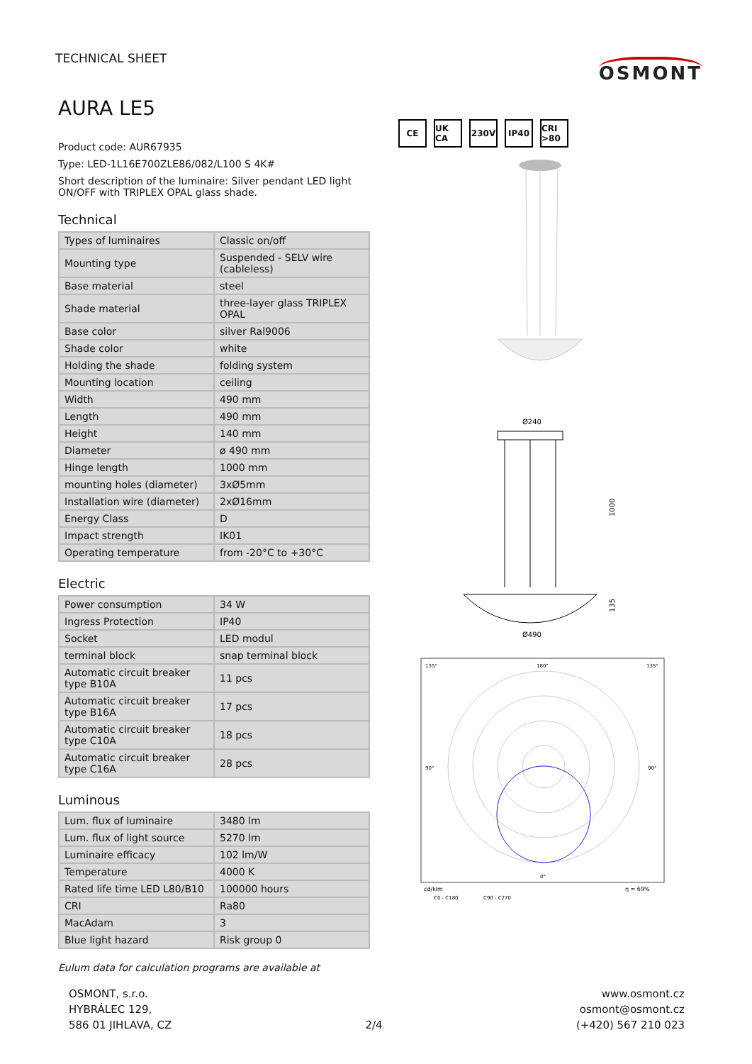TECHNICAL SHEET
OSMONT
AURA LE5
Product code: AUR67935
Type: LED-1L16E700ZLE86/082/L100 S 4K#
Short description of the luminaire: Silver pendant LED light ON/OFF with TRIPLEX OPAL glass shade.
Technical
| Types of luminaires | Classic on/off |
| Mounting type | Suspended - SELV wire (cableless) |
| Base material | steel |
| Shade material | three-layer glass TRIPLEX OPAL |
| Base color | silver Ral9006 |
| Shade color | white |
| Holding the shade | folding system |
| Mounting location | ceiling |
| Width | 490 mm |
| Length | 490 mm |
| Height | 140 mm |
| Diameter | ø 490 mm |
| Hinge length | 1000 mm |
| mounting holes (diameter) | 3xØ5mm |
| Installation wire (diameter) | 2xØ16mm |
| Energy Class | D |
| Impact strength | IK01 |
| Operating temperature | from -20°C to +30°C |
Electric
| Power consumption | 34 W |
| Ingress Protection | IP40 |
| Socket | LED modul |
| terminal block | snap terminal block |
| Automatic circuit breaker type B10A | 11 pcs |
| Automatic circuit breaker type B16A | 17 pcs |
| Automatic circuit breaker type C10A | 18 pcs |
| Automatic circuit breaker type C16A | 28 pcs |
Luminous
| Lum. flux of luminaire | 3480 lm |
| Lum. flux of light source | 5270 lm |
| Luminaire efficacy | 102 lm/W |
| Temperature | 4000 K |
| Rated life time LED L80/B10 | 100000 hours |
| CRI | Ra80 |
| MacAdam | 3 |
| Blue light hazard | Risk group 0 |
Eulum data for calculation programs are available at
CE UK CA 230V IP40 CRI >80
Ø240
1000
135
Ø490
135°
180°
135°
90°
90°
0°
cd/klm
η = 69%
C0 - C180
C90 - C270
OSMONT, s.r.o.
HYBRÁLEC 129,
586 01 JIHLAVA, CZ
2/4 www.osmont.cz
osmont@osmont.cz
(+420) 567 210 023